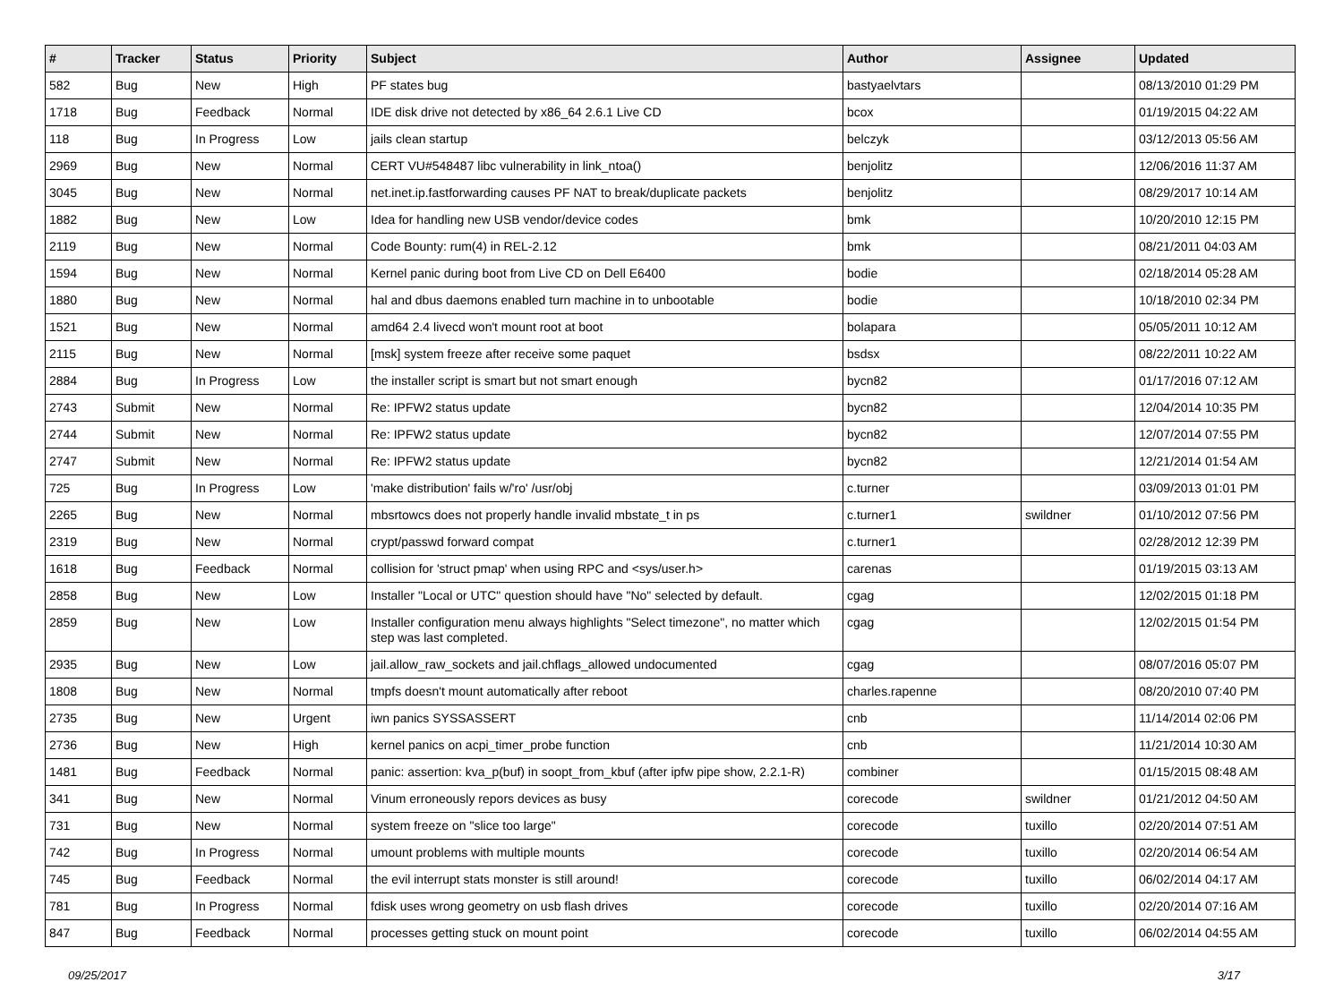| # | Tracker | Status | Priority | Subject | Author | Assignee | Updated |
| --- | --- | --- | --- | --- | --- | --- | --- |
| 582 | Bug | New | High | PF states bug | bastyaelvtars | | 08/13/2010 01:29 PM |
| 1718 | Bug | Feedback | Normal | IDE disk drive not detected by x86_64 2.6.1 Live CD | bcox | | 01/19/2015 04:22 AM |
| 118 | Bug | In Progress | Low | jails clean startup | belczyk | | 03/12/2013 05:56 AM |
| 2969 | Bug | New | Normal | CERT VU#548487 libc vulnerability in link_ntoa() | benjolitz | | 12/06/2016 11:37 AM |
| 3045 | Bug | New | Normal | net.inet.ip.fastforwarding causes PF NAT to break/duplicate packets | benjolitz | | 08/29/2017 10:14 AM |
| 1882 | Bug | New | Low | Idea for handling new USB vendor/device codes | bmk | | 10/20/2010 12:15 PM |
| 2119 | Bug | New | Normal | Code Bounty: rum(4) in REL-2.12 | bmk | | 08/21/2011 04:03 AM |
| 1594 | Bug | New | Normal | Kernel panic during boot from Live CD on Dell E6400 | bodie | | 02/18/2014 05:28 AM |
| 1880 | Bug | New | Normal | hal and dbus daemons enabled turn machine in to unbootable | bodie | | 10/18/2010 02:34 PM |
| 1521 | Bug | New | Normal | amd64 2.4 livecd won't mount root at boot | bolapara | | 05/05/2011 10:12 AM |
| 2115 | Bug | New | Normal | [msk] system freeze after receive some paquet | bsdsx | | 08/22/2011 10:22 AM |
| 2884 | Bug | In Progress | Low | the installer script is smart but not smart enough | bycn82 | | 01/17/2016 07:12 AM |
| 2743 | Submit | New | Normal | Re: IPFW2 status update | bycn82 | | 12/04/2014 10:35 PM |
| 2744 | Submit | New | Normal | Re: IPFW2 status update | bycn82 | | 12/07/2014 07:55 PM |
| 2747 | Submit | New | Normal | Re: IPFW2 status update | bycn82 | | 12/21/2014 01:54 AM |
| 725 | Bug | In Progress | Low | 'make distribution' fails w/'ro' /usr/obj | c.turner | | 03/09/2013 01:01 PM |
| 2265 | Bug | New | Normal | mbsrtowcs does not properly handle invalid mbstate_t in ps | c.turner1 | swildner | 01/10/2012 07:56 PM |
| 2319 | Bug | New | Normal | crypt/passwd forward compat | c.turner1 | | 02/28/2012 12:39 PM |
| 1618 | Bug | Feedback | Normal | collision for 'struct pmap' when using RPC and <sys/user.h> | carenas | | 01/19/2015 03:13 AM |
| 2858 | Bug | New | Low | Installer "Local or UTC" question should have "No" selected by default. | cgag | | 12/02/2015 01:18 PM |
| 2859 | Bug | New | Low | Installer configuration menu always highlights "Select timezone", no matter which step was last completed. | cgag | | 12/02/2015 01:54 PM |
| 2935 | Bug | New | Low | jail.allow_raw_sockets and jail.chflags_allowed undocumented | cgag | | 08/07/2016 05:07 PM |
| 1808 | Bug | New | Normal | tmpfs doesn't mount automatically after reboot | charles.rapenne | | 08/20/2010 07:40 PM |
| 2735 | Bug | New | Urgent | iwn panics SYSSASSERT | cnb | | 11/14/2014 02:06 PM |
| 2736 | Bug | New | High | kernel panics on acpi_timer_probe function | cnb | | 11/21/2014 10:30 AM |
| 1481 | Bug | Feedback | Normal | panic: assertion: kva_p(buf) in soopt_from_kbuf (after ipfw pipe show, 2.2.1-R) | combiner | | 01/15/2015 08:48 AM |
| 341 | Bug | New | Normal | Vinum erroneously repors devices as busy | corecode | swildner | 01/21/2012 04:50 AM |
| 731 | Bug | New | Normal | system freeze on "slice too large" | corecode | tuxillo | 02/20/2014 07:51 AM |
| 742 | Bug | In Progress | Normal | umount problems with multiple mounts | corecode | tuxillo | 02/20/2014 06:54 AM |
| 745 | Bug | Feedback | Normal | the evil interrupt stats monster is still around! | corecode | tuxillo | 06/02/2014 04:17 AM |
| 781 | Bug | In Progress | Normal | fdisk uses wrong geometry on usb flash drives | corecode | tuxillo | 02/20/2014 07:16 AM |
| 847 | Bug | Feedback | Normal | processes getting stuck on mount point | corecode | tuxillo | 06/02/2014 04:55 AM |
09/25/2017 3/17